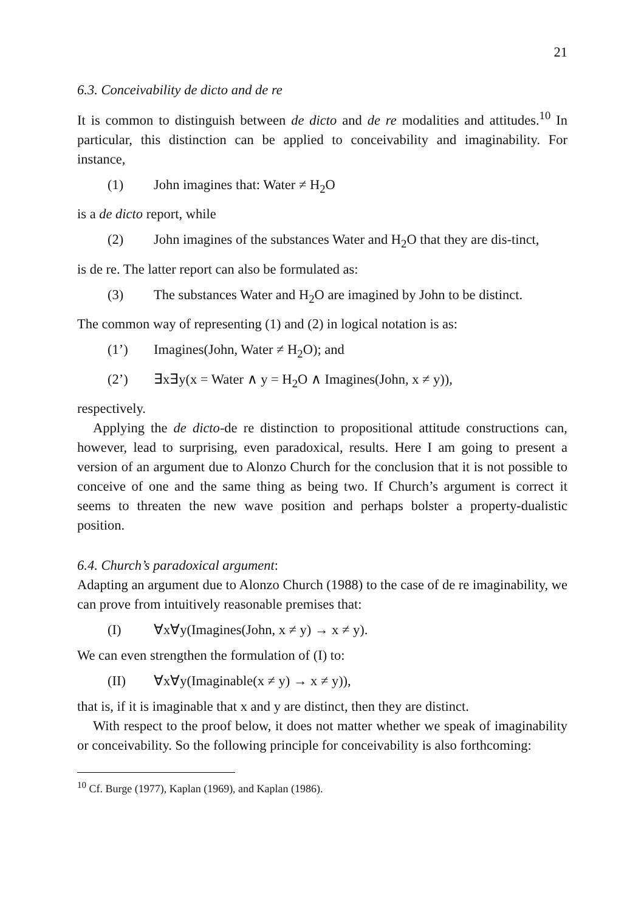21
6.3. Conceivability de dicto and de re
It is common to distinguish between de dicto and de re modalities and attitudes.<sup>10</sup> In particular, this distinction can be applied to conceivability and imaginability. For instance,
(1) John imagines that: Water ≠ H<sub>2</sub>O
is a de dicto report, while
(2) John imagines of the substances Water and H<sub>2</sub>O that they are dis-tinct,
is de re. The latter report can also be formulated as:
(3) The substances Water and H<sub>2</sub>O are imagined by John to be distinct.
The common way of representing (1) and (2) in logical notation is as:
(1’) Imagines(John, Water ≠ H<sub>2</sub>O); and
(2’) ∃x∃y(x = Water ∧ y = H<sub>2</sub>O ∧ Imagines(John, x ≠ y)),
respectively.
Applying the de dicto-de re distinction to propositional attitude constructions can, however, lead to surprising, even paradoxical, results. Here I am going to present a version of an argument due to Alonzo Church for the conclusion that it is not possible to conceive of one and the same thing as being two. If Church’s argument is correct it seems to threaten the new wave position and perhaps bolster a property-dualistic position.
6.4. Church’s paradoxical argument:
Adapting an argument due to Alonzo Church (1988) to the case of de re imaginability, we can prove from intuitively reasonable premises that:
(I) ∀x∀y(Imagines(John, x ≠ y) → x ≠ y).
We can even strengthen the formulation of (I) to:
(II) ∀x∀y(Imaginable(x ≠ y) → x ≠ y)),
that is, if it is imaginable that x and y are distinct, then they are distinct.
With respect to the proof below, it does not matter whether we speak of imaginability or conceivability. So the following principle for conceivability is also forthcoming:
<sup>10</sup> Cf. Burge (1977), Kaplan (1969), and Kaplan (1986).